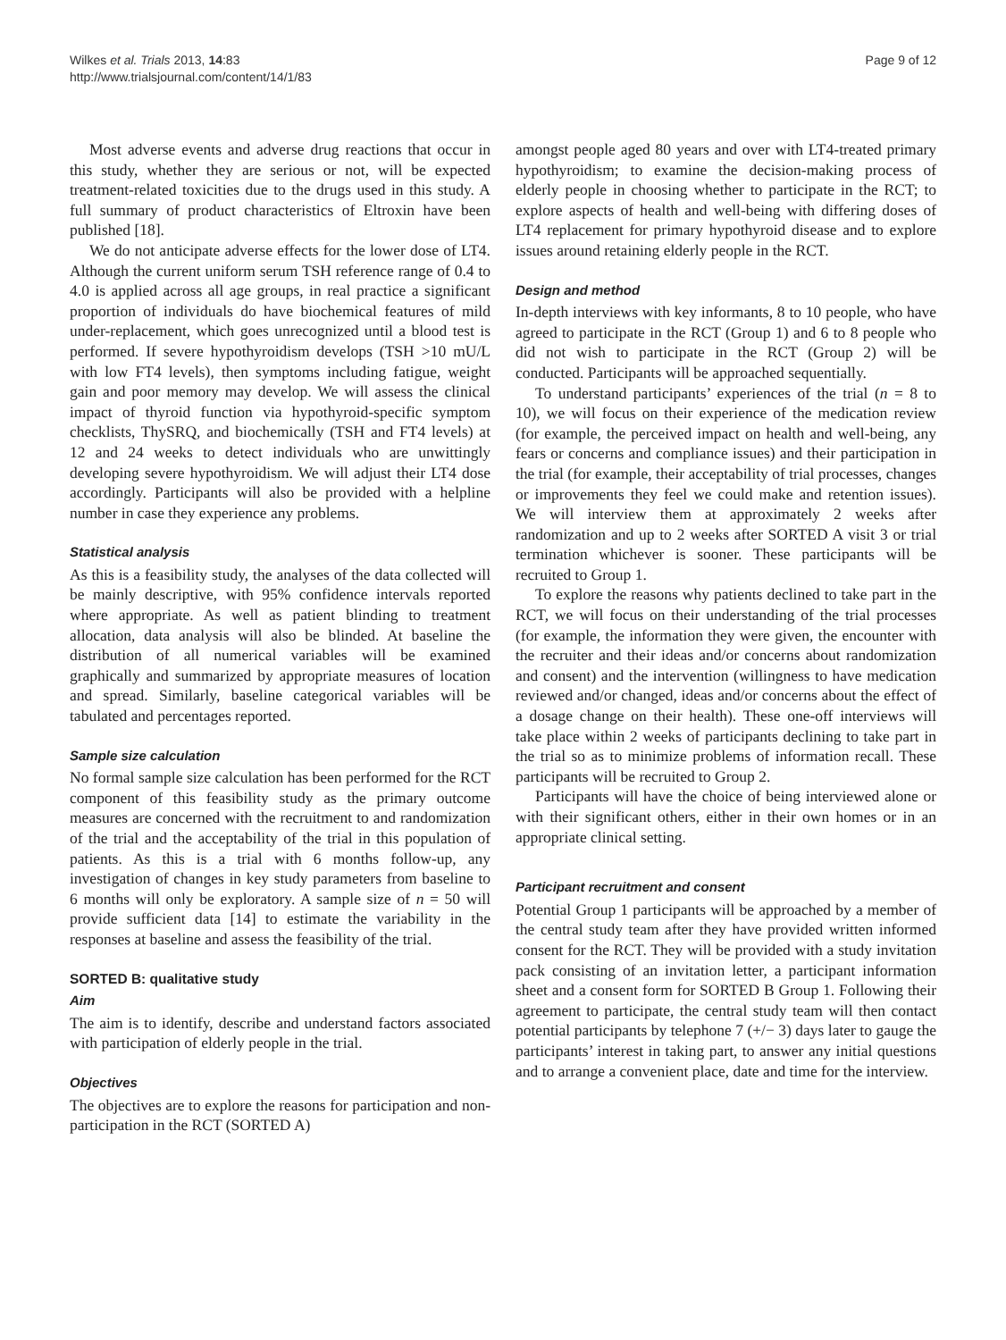Wilkes et al. Trials 2013, 14:83
http://www.trialsjournal.com/content/14/1/83
Page 9 of 12
Most adverse events and adverse drug reactions that occur in this study, whether they are serious or not, will be expected treatment-related toxicities due to the drugs used in this study. A full summary of product characteristics of Eltroxin have been published [18].
We do not anticipate adverse effects for the lower dose of LT4. Although the current uniform serum TSH reference range of 0.4 to 4.0 is applied across all age groups, in real practice a significant proportion of individuals do have biochemical features of mild under-replacement, which goes unrecognized until a blood test is performed. If severe hypothyroidism develops (TSH >10 mU/L with low FT4 levels), then symptoms including fatigue, weight gain and poor memory may develop. We will assess the clinical impact of thyroid function via hypothyroid-specific symptom checklists, ThySRQ, and biochemically (TSH and FT4 levels) at 12 and 24 weeks to detect individuals who are unwittingly developing severe hypothyroidism. We will adjust their LT4 dose accordingly. Participants will also be provided with a helpline number in case they experience any problems.
Statistical analysis
As this is a feasibility study, the analyses of the data collected will be mainly descriptive, with 95% confidence intervals reported where appropriate. As well as patient blinding to treatment allocation, data analysis will also be blinded. At baseline the distribution of all numerical variables will be examined graphically and summarized by appropriate measures of location and spread. Similarly, baseline categorical variables will be tabulated and percentages reported.
Sample size calculation
No formal sample size calculation has been performed for the RCT component of this feasibility study as the primary outcome measures are concerned with the recruitment to and randomization of the trial and the acceptability of the trial in this population of patients. As this is a trial with 6 months follow-up, any investigation of changes in key study parameters from baseline to 6 months will only be exploratory. A sample size of n = 50 will provide sufficient data [14] to estimate the variability in the responses at baseline and assess the feasibility of the trial.
SORTED B: qualitative study
Aim
The aim is to identify, describe and understand factors associated with participation of elderly people in the trial.
Objectives
The objectives are to explore the reasons for participation and non-participation in the RCT (SORTED A)
amongst people aged 80 years and over with LT4-treated primary hypothyroidism; to examine the decision-making process of elderly people in choosing whether to participate in the RCT; to explore aspects of health and well-being with differing doses of LT4 replacement for primary hypothyroid disease and to explore issues around retaining elderly people in the RCT.
Design and method
In-depth interviews with key informants, 8 to 10 people, who have agreed to participate in the RCT (Group 1) and 6 to 8 people who did not wish to participate in the RCT (Group 2) will be conducted. Participants will be approached sequentially.
To understand participants’ experiences of the trial (n = 8 to 10), we will focus on their experience of the medication review (for example, the perceived impact on health and well-being, any fears or concerns and compliance issues) and their participation in the trial (for example, their acceptability of trial processes, changes or improvements they feel we could make and retention issues). We will interview them at approximately 2 weeks after randomization and up to 2 weeks after SORTED A visit 3 or trial termination whichever is sooner. These participants will be recruited to Group 1.
To explore the reasons why patients declined to take part in the RCT, we will focus on their understanding of the trial processes (for example, the information they were given, the encounter with the recruiter and their ideas and/or concerns about randomization and consent) and the intervention (willingness to have medication reviewed and/or changed, ideas and/or concerns about the effect of a dosage change on their health). These one-off interviews will take place within 2 weeks of participants declining to take part in the trial so as to minimize problems of information recall. These participants will be recruited to Group 2.
Participants will have the choice of being interviewed alone or with their significant others, either in their own homes or in an appropriate clinical setting.
Participant recruitment and consent
Potential Group 1 participants will be approached by a member of the central study team after they have provided written informed consent for the RCT. They will be provided with a study invitation pack consisting of an invitation letter, a participant information sheet and a consent form for SORTED B Group 1. Following their agreement to participate, the central study team will then contact potential participants by telephone 7 (+/− 3) days later to gauge the participants’ interest in taking part, to answer any initial questions and to arrange a convenient place, date and time for the interview.